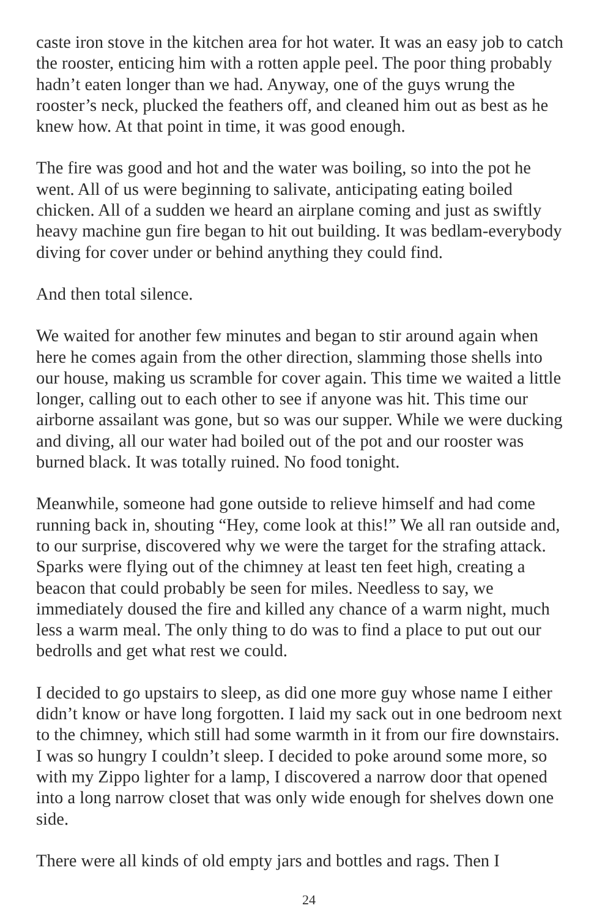caste iron stove in the kitchen area for hot water. It was an easy job to catch the rooster, enticing him with a rotten apple peel. The poor thing probably hadn’t eaten longer than we had. Anyway, one of the guys wrung the rooster’s neck, plucked the feathers off, and cleaned him out as best as he knew how. At that point in time, it was good enough.
The fire was good and hot and the water was boiling, so into the pot he went. All of us were beginning to salivate, anticipating eating boiled chicken. All of a sudden we heard an airplane coming and just as swiftly heavy machine gun fire began to hit out building. It was bedlam-everybody diving for cover under or behind anything they could find.
And then total silence.
We waited for another few minutes and began to stir around again when here he comes again from the other direction, slamming those shells into our house, making us scramble for cover again. This time we waited a little longer, calling out to each other to see if anyone was hit. This time our airborne assailant was gone, but so was our supper. While we were ducking and diving, all our water had boiled out of the pot and our rooster was burned black. It was totally ruined. No food tonight.
Meanwhile, someone had gone outside to relieve himself and had come running back in, shouting “Hey, come look at this!” We all ran outside and, to our surprise, discovered why we were the target for the strafing attack. Sparks were flying out of the chimney at least ten feet high, creating a beacon that could probably be seen for miles. Needless to say, we immediately doused the fire and killed any chance of a warm night, much less a warm meal. The only thing to do was to find a place to put out our bedrolls and get what rest we could.
I decided to go upstairs to sleep, as did one more guy whose name I either didn’t know or have long forgotten. I laid my sack out in one bedroom next to the chimney, which still had some warmth in it from our fire downstairs. I was so hungry I couldn’t sleep. I decided to poke around some more, so with my Zippo lighter for a lamp, I discovered a narrow door that opened into a long narrow closet that was only wide enough for shelves down one side.
There were all kinds of old empty jars and bottles and rags. Then I
24